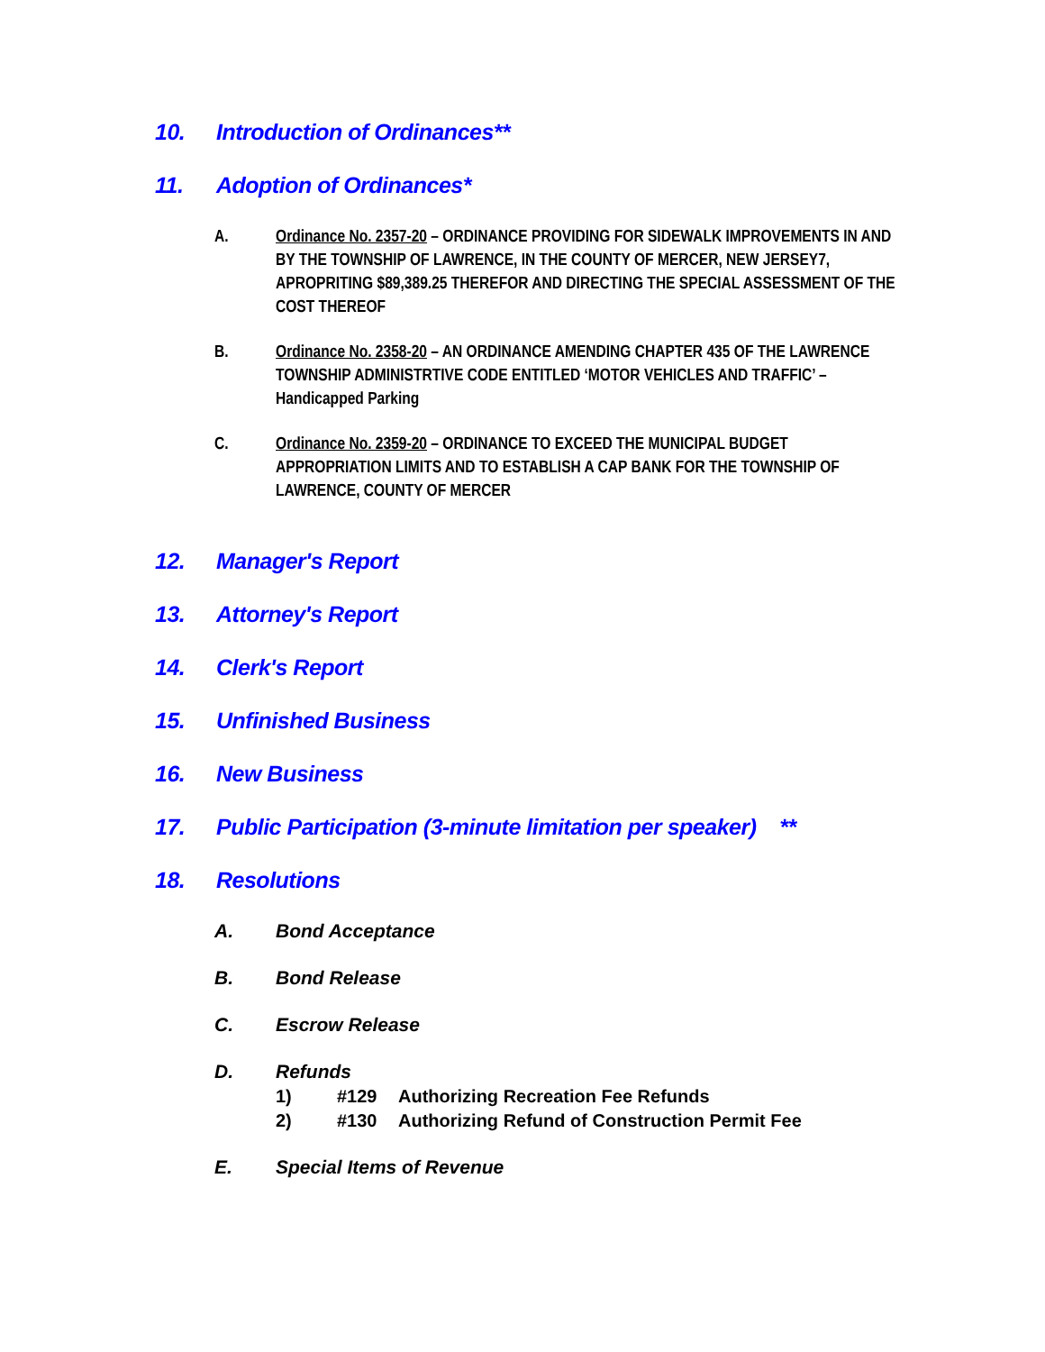10. Introduction of Ordinances**
11. Adoption of Ordinances*
A. Ordinance No. 2357-20 – ORDINANCE PROVIDING FOR SIDEWALK IMPROVEMENTS IN AND BY THE TOWNSHIP OF LAWRENCE, IN THE COUNTY OF MERCER, NEW JERSEY7, APROPRITING $89,389.25 THEREFOR AND DIRECTING THE SPECIAL ASSESSMENT OF THE COST THEREOF
B. Ordinance No. 2358-20 – AN ORDINANCE AMENDING CHAPTER 435 OF THE LAWRENCE TOWNSHIP ADMINISTRTIVE CODE ENTITLED ‘MOTOR VEHICLES AND TRAFFIC’ – Handicapped Parking
C. Ordinance No. 2359-20 – ORDINANCE TO EXCEED THE MUNICIPAL BUDGET APPROPRIATION LIMITS AND TO ESTABLISH A CAP BANK FOR THE TOWNSHIP OF LAWRENCE, COUNTY OF MERCER
12. Manager's Report
13. Attorney's Report
14. Clerk's Report
15. Unfinished Business
16. New Business
17. Public Participation (3-minute limitation per speaker) **
18. Resolutions
A. Bond Acceptance
B. Bond Release
C. Escrow Release
D. Refunds
1) #129 Authorizing Recreation Fee Refunds
2) #130 Authorizing Refund of Construction Permit Fee
E. Special Items of Revenue